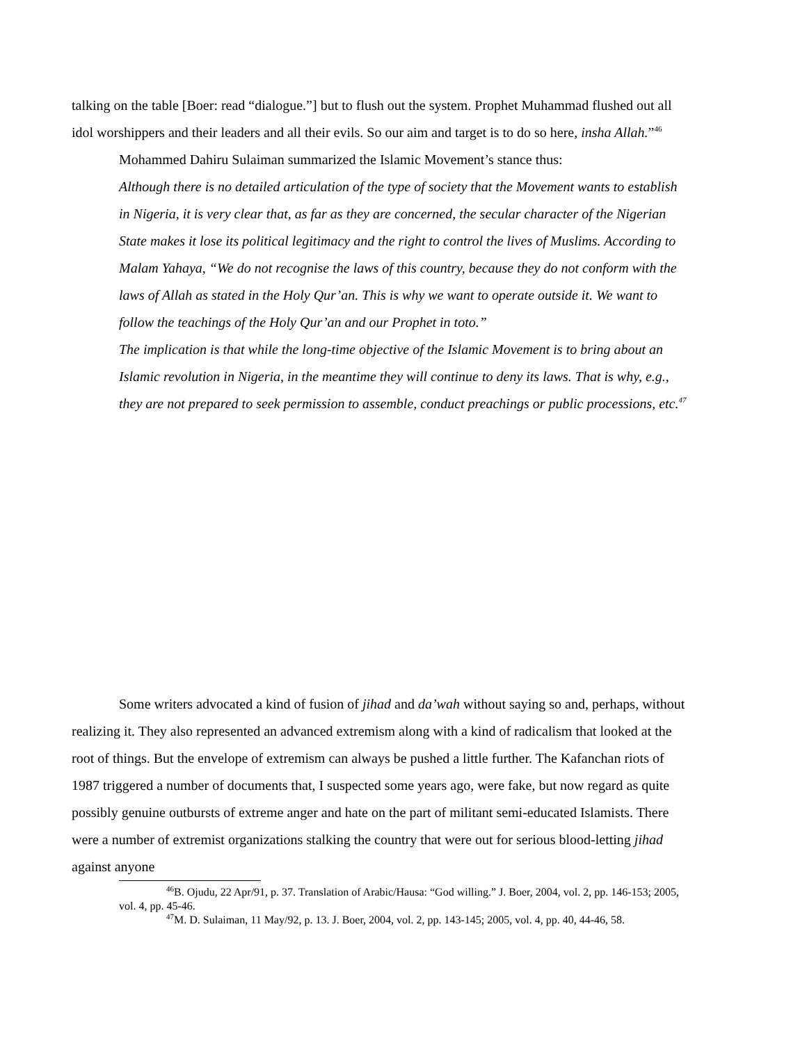talking on the table [Boer: read “dialogue.”] but to flush out the system. Prophet Muhammad flushed out all idol worshippers and their leaders and all their evils. So our aim and target is to do so here, insha Allah.”<sup>46</sup>
Mohammed Dahiru Sulaiman summarized the Islamic Movement’s stance thus:
Although there is no detailed articulation of the type of society that the Movement wants to establish in Nigeria, it is very clear that, as far as they are concerned, the secular character of the Nigerian State makes it lose its political legitimacy and the right to control the lives of Muslims. According to Malam Yahaya, “We do not recognise the laws of this country, because they do not conform with the laws of Allah as stated in the Holy Qur’an. This is why we want to operate outside it. We want to follow the teachings of the Holy Qur’an and our Prophet in toto.”
The implication is that while the long-time objective of the Islamic Movement is to bring about an Islamic revolution in Nigeria, in the meantime they will continue to deny its laws. That is why, e.g., they are not prepared to seek permission to assemble, conduct preachings or public processions, etc.<sup>47</sup>
Some writers advocated a kind of fusion of jihad and da’wah without saying so and, perhaps, without realizing it. They also represented an advanced extremism along with a kind of radicalism that looked at the root of things. But the envelope of extremism can always be pushed a little further. The Kafanchan riots of 1987 triggered a number of documents that, I suspected some years ago, were fake, but now regard as quite possibly genuine outbursts of extreme anger and hate on the part of militant semi-educated Islamists. There were a number of extremist organizations stalking the country that were out for serious blood-letting jihad against anyone
<sup>46</sup>B. Ojudu, 22 Apr/91, p. 37. Translation of Arabic/Hausa: “God willing.” J. Boer, 2004, vol. 2, pp. 146-153; 2005, vol. 4, pp. 45-46.
<sup>47</sup> M. D. Sulaiman, 11 May/92, p. 13. J. Boer, 2004, vol. 2, pp. 143-145; 2005, vol. 4, pp. 40, 44-46, 58.